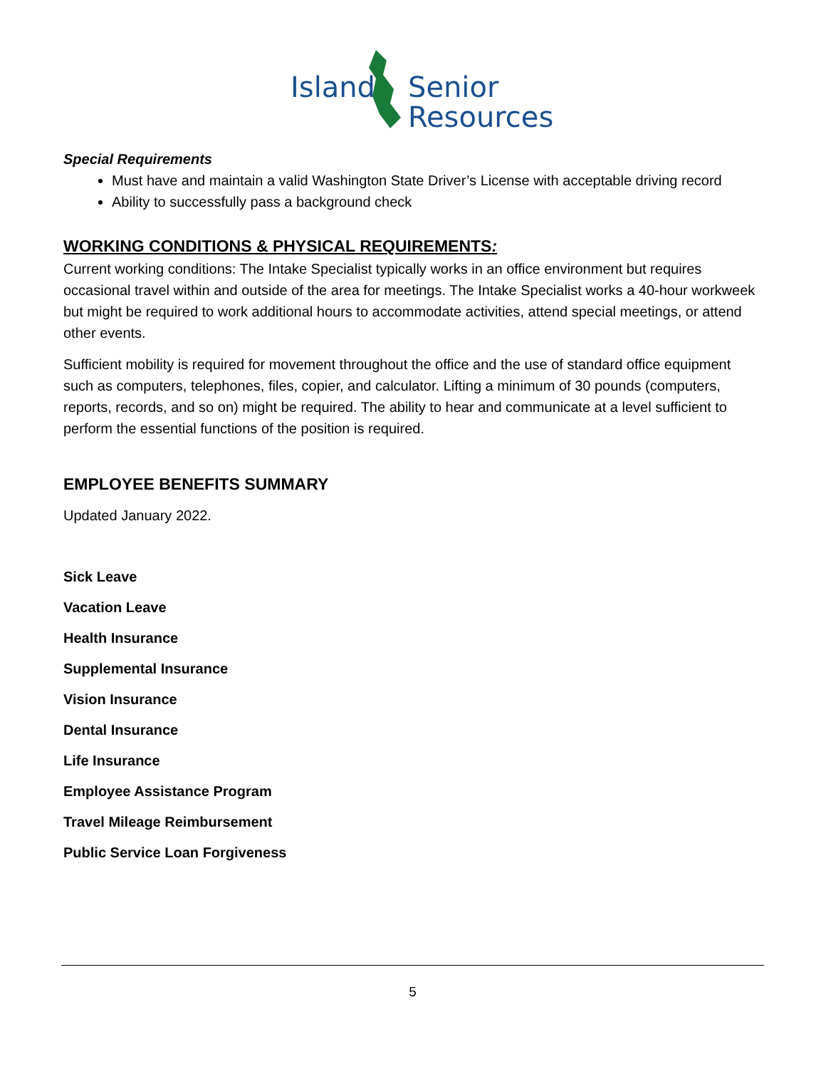Island Senior
Resources
Special Requirements
Must have and maintain a valid Washington State Driver’s License with acceptable driving record
Ability to successfully pass a background check
WORKING CONDITIONS & PHYSICAL REQUIREMENTS:
Current working conditions: The Intake Specialist typically works in an office environment but requires occasional travel within and outside of the area for meetings. The Intake Specialist works a 40-hour workweek but might be required to work additional hours to accommodate activities, attend special meetings, or attend other events.
Sufficient mobility is required for movement throughout the office and the use of standard office equipment such as computers, telephones, files, copier, and calculator. Lifting a minimum of 30 pounds (computers, reports, records, and so on) might be required. The ability to hear and communicate at a level sufficient to perform the essential functions of the position is required.
EMPLOYEE BENEFITS SUMMARY
Updated January 2022.
Sick Leave
Vacation Leave
Health Insurance
Supplemental Insurance
Vision Insurance
Dental Insurance
Life Insurance
Employee Assistance Program
Travel Mileage Reimbursement
Public Service Loan Forgiveness
5